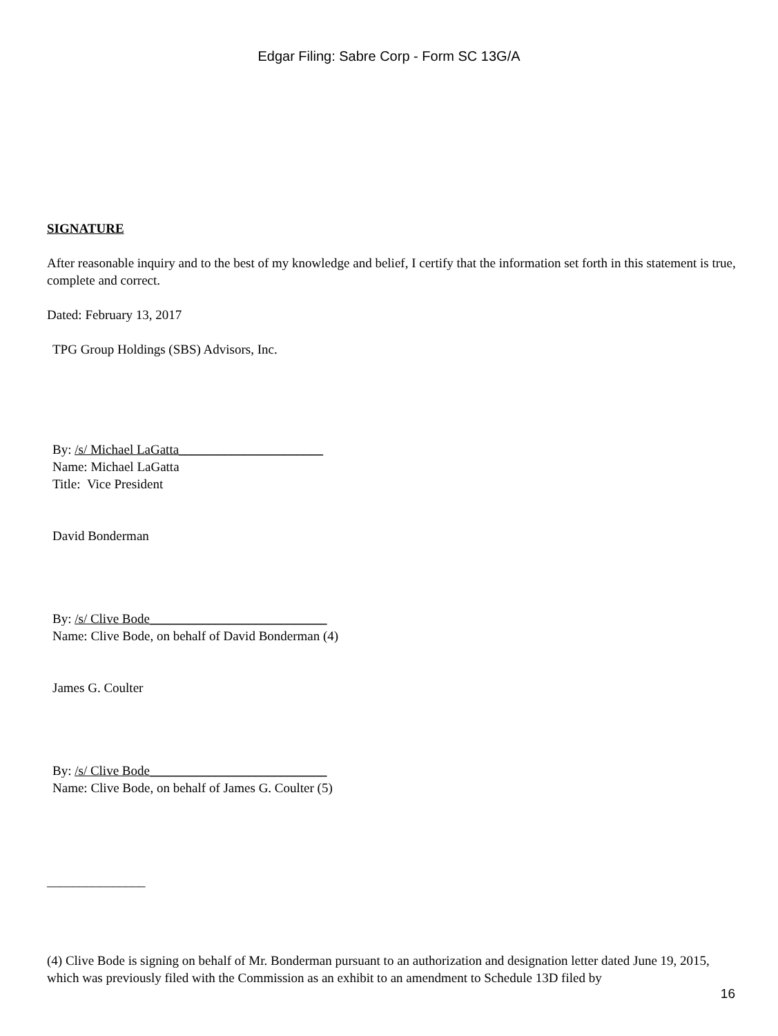Edgar Filing: Sabre Corp - Form SC 13G/A
SIGNATURE
After reasonable inquiry and to the best of my knowledge and belief, I certify that the information set forth in this statement is true, complete and correct.
Dated: February 13, 2017
TPG Group Holdings (SBS) Advisors, Inc.
By: /s/ Michael LaGatta______________________
Name: Michael LaGatta
Title: Vice President
David Bonderman
By: /s/ Clive Bode___________________________
Name: Clive Bode, on behalf of David Bonderman (4)
James G. Coulter
By: /s/ Clive Bode___________________________
Name: Clive Bode, on behalf of James G. Coulter (5)
_______________
(4) Clive Bode is signing on behalf of Mr. Bonderman pursuant to an authorization and designation letter dated June 19, 2015, which was previously filed with the Commission as an exhibit to an amendment to Schedule 13D filed by
16